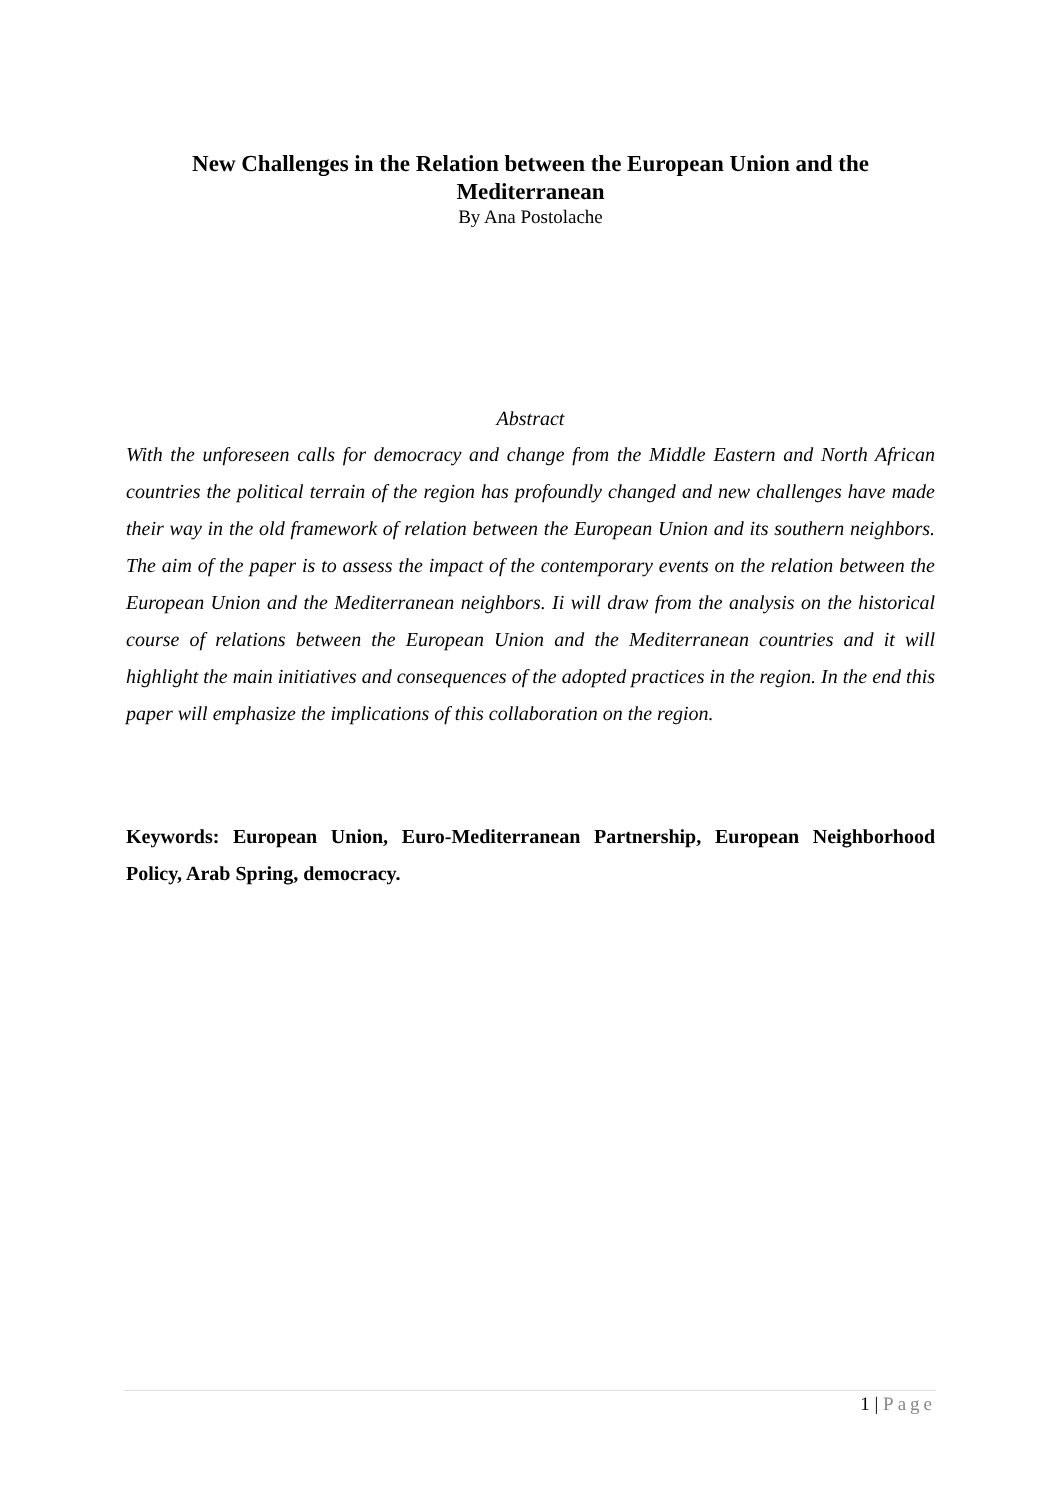New Challenges in the Relation between the European Union and the Mediterranean
By Ana Postolache
Abstract
With the unforeseen calls for democracy and change from the Middle Eastern and North African countries the political terrain of the region has profoundly changed and new challenges have made their way in the old framework of relation between the European Union and its southern neighbors. The aim of the paper is to assess the impact of the contemporary events on the relation between the European Union and the Mediterranean neighbors. Ii will draw from the analysis on the historical course of relations between the European Union and the Mediterranean countries and it will highlight the main initiatives and consequences of the adopted practices in the region. In the end this paper will emphasize the implications of this collaboration on the region.
Keywords: European Union, Euro-Mediterranean Partnership, European Neighborhood Policy, Arab Spring, democracy.
1 | Page